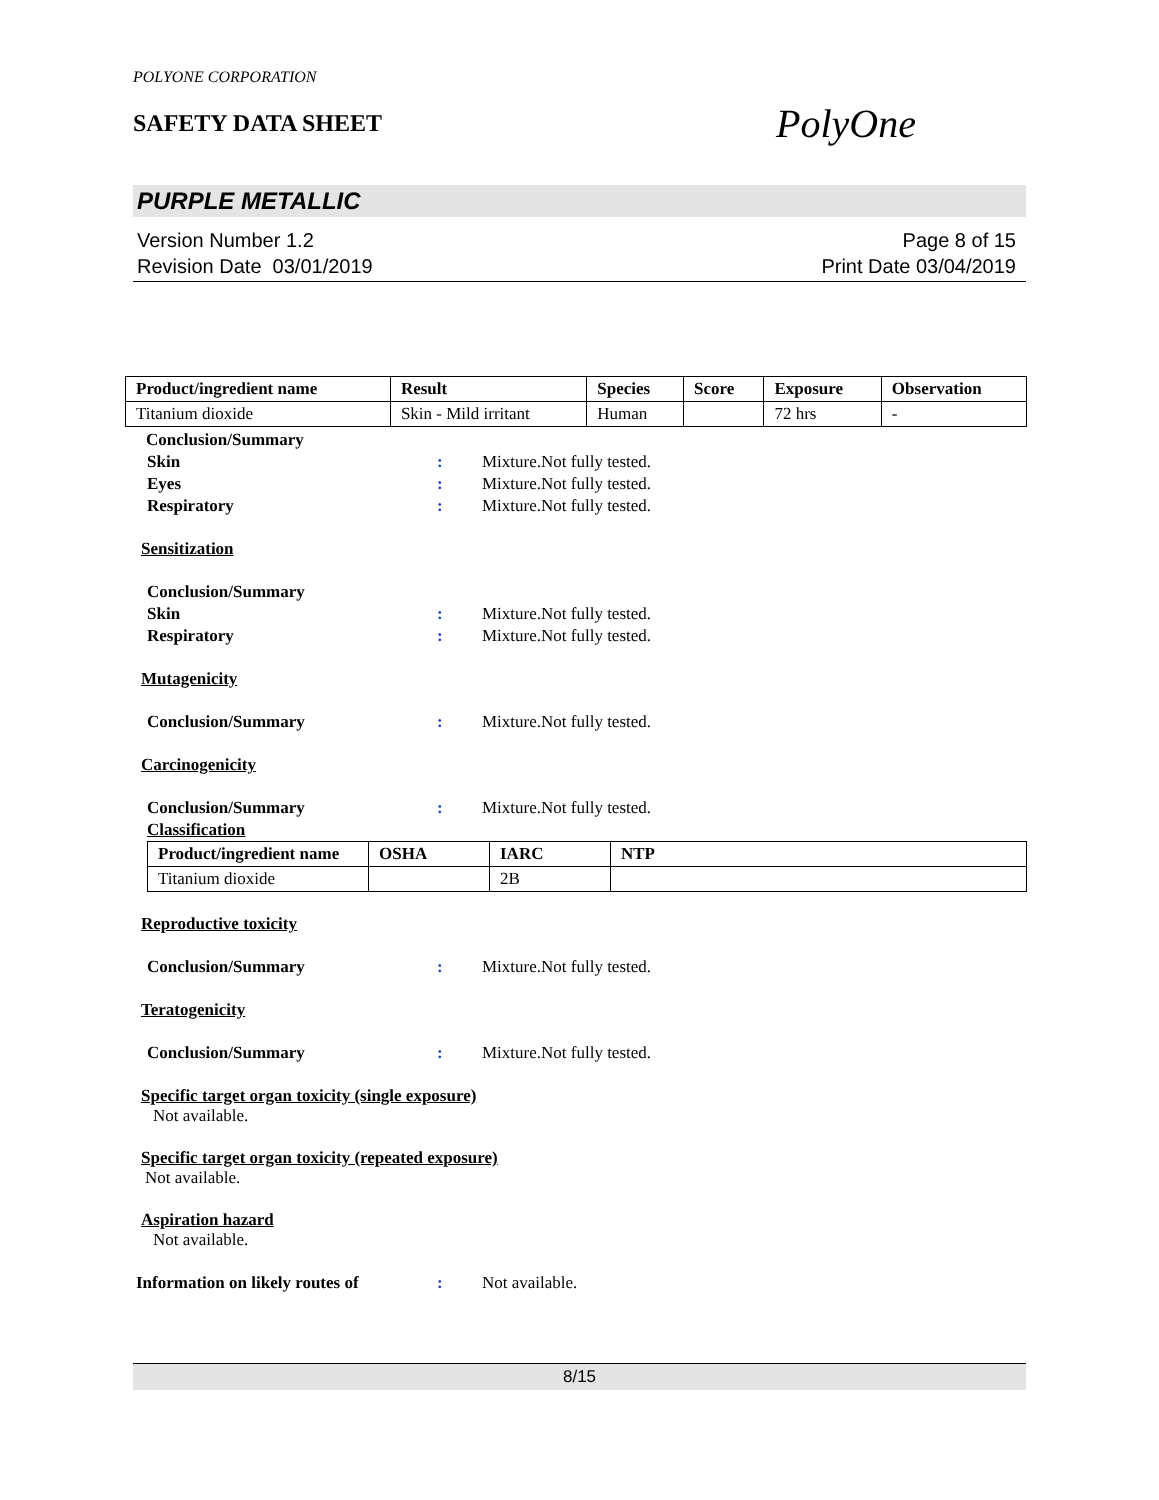POLYONE CORPORATION
SAFETY DATA SHEET
PolyOne
PURPLE METALLIC
Version Number 1.2
Revision Date 03/01/2019
Page 8 of 15
Print Date 03/04/2019
| Product/ingredient name | Result | Species | Score | Exposure | Observation |
| --- | --- | --- | --- | --- | --- |
| Titanium dioxide | Skin - Mild irritant | Human | | 72 hrs | - |
Conclusion/Summary
Skin: Mixture.Not fully tested.
Eyes: Mixture.Not fully tested.
Respiratory: Mixture.Not fully tested.
Sensitization
Conclusion/Summary
Skin: Mixture.Not fully tested.
Respiratory: Mixture.Not fully tested.
Mutagenicity
Conclusion/Summary: Mixture.Not fully tested.
Carcinogenicity
Conclusion/Summary: Mixture.Not fully tested.
Classification
| Product/ingredient name | OSHA | IARC | NTP |
| --- | --- | --- | --- |
| Titanium dioxide | | 2B | |
Reproductive toxicity
Conclusion/Summary: Mixture.Not fully tested.
Teratogenicity
Conclusion/Summary: Mixture.Not fully tested.
Specific target organ toxicity (single exposure)
Not available.
Specific target organ toxicity (repeated exposure)
Not available.
Aspiration hazard
Not available.
Information on likely routes of: Not available.
8/15